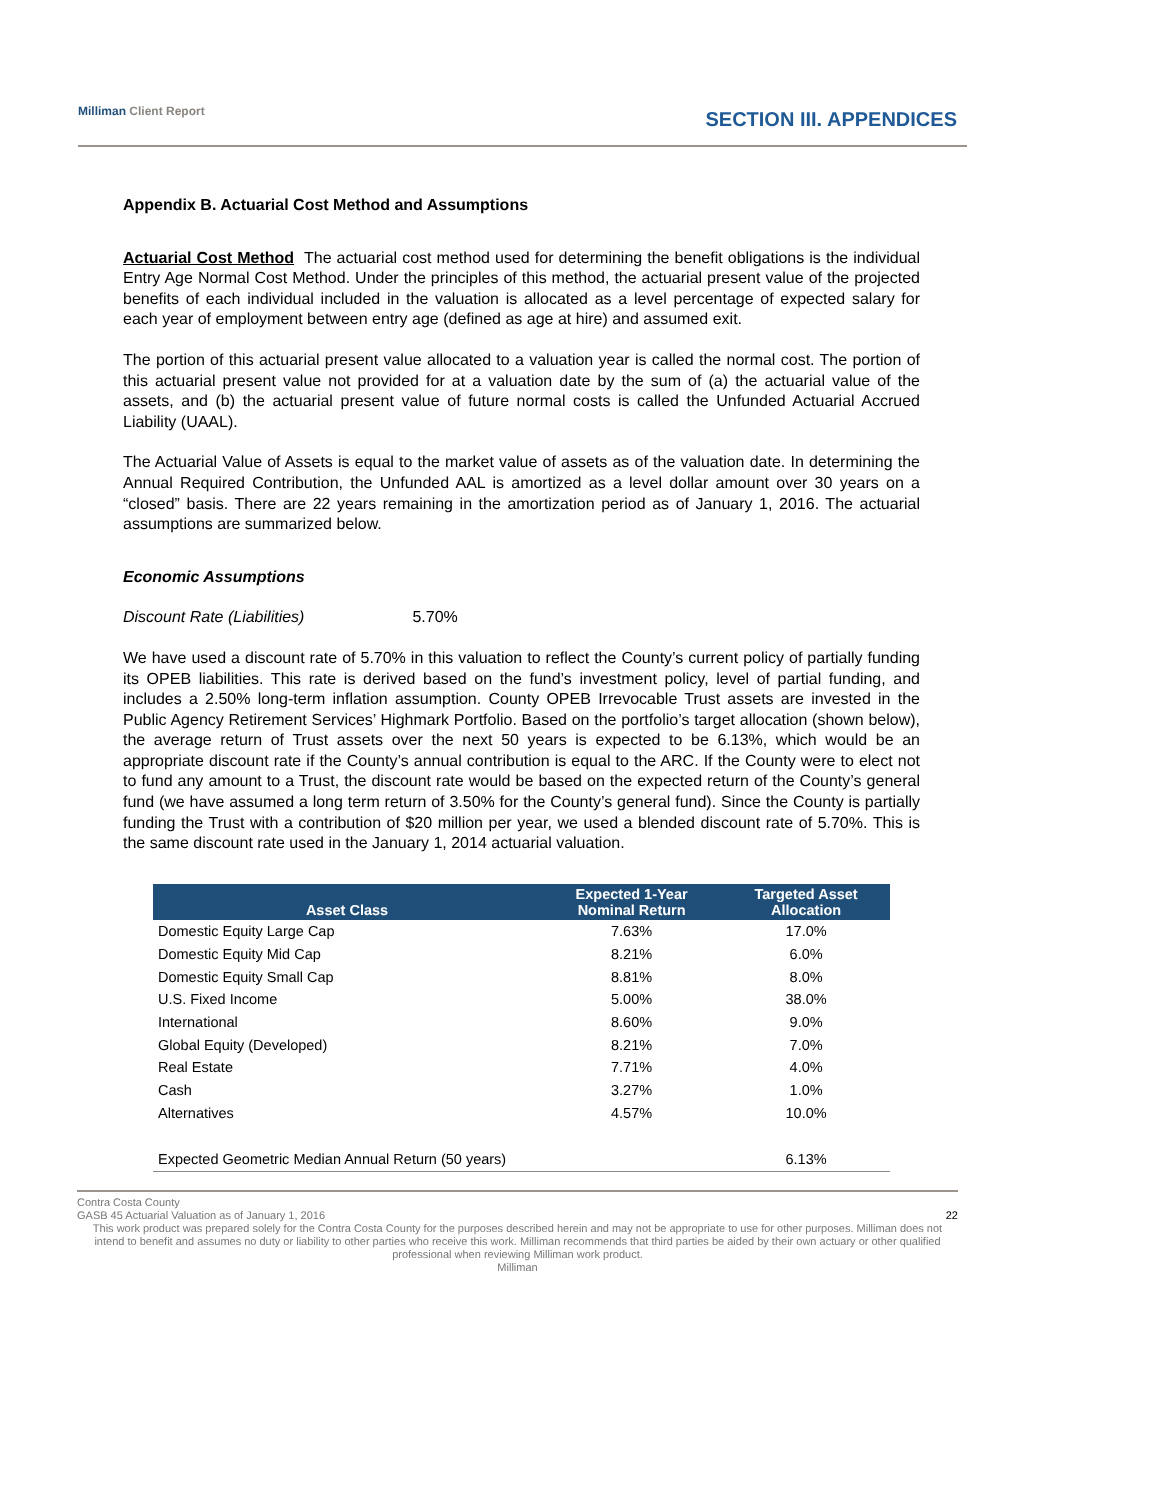Milliman Client Report
SECTION III. APPENDICES
Appendix B. Actuarial Cost Method and Assumptions
Actuarial Cost Method The actuarial cost method used for determining the benefit obligations is the individual Entry Age Normal Cost Method. Under the principles of this method, the actuarial present value of the projected benefits of each individual included in the valuation is allocated as a level percentage of expected salary for each year of employment between entry age (defined as age at hire) and assumed exit.
The portion of this actuarial present value allocated to a valuation year is called the normal cost. The portion of this actuarial present value not provided for at a valuation date by the sum of (a) the actuarial value of the assets, and (b) the actuarial present value of future normal costs is called the Unfunded Actuarial Accrued Liability (UAAL).
The Actuarial Value of Assets is equal to the market value of assets as of the valuation date. In determining the Annual Required Contribution, the Unfunded AAL is amortized as a level dollar amount over 30 years on a “closed” basis. There are 22 years remaining in the amortization period as of January 1, 2016. The actuarial assumptions are summarized below.
Economic Assumptions
Discount Rate (Liabilities) 5.70%
We have used a discount rate of 5.70% in this valuation to reflect the County’s current policy of partially funding its OPEB liabilities. This rate is derived based on the fund’s investment policy, level of partial funding, and includes a 2.50% long-term inflation assumption. County OPEB Irrevocable Trust assets are invested in the Public Agency Retirement Services’ Highmark Portfolio. Based on the portfolio’s target allocation (shown below), the average return of Trust assets over the next 50 years is expected to be 6.13%, which would be an appropriate discount rate if the County’s annual contribution is equal to the ARC. If the County were to elect not to fund any amount to a Trust, the discount rate would be based on the expected return of the County’s general fund (we have assumed a long term return of 3.50% for the County’s general fund). Since the County is partially funding the Trust with a contribution of $20 million per year, we used a blended discount rate of 5.70%. This is the same discount rate used in the January 1, 2014 actuarial valuation.
| Asset Class | Expected 1-Year Nominal Return | Targeted Asset Allocation |
| --- | --- | --- |
| Domestic Equity Large Cap | 7.63% | 17.0% |
| Domestic Equity Mid Cap | 8.21% | 6.0% |
| Domestic Equity Small Cap | 8.81% | 8.0% |
| U.S. Fixed Income | 5.00% | 38.0% |
| International | 8.60% | 9.0% |
| Global Equity (Developed) | 8.21% | 7.0% |
| Real Estate | 7.71% | 4.0% |
| Cash | 3.27% | 1.0% |
| Alternatives | 4.57% | 10.0% |
| Expected Geometric Median Annual Return (50 years) | | 6.13% |
Contra Costa County
GASB 45 Actuarial Valuation as of January 1, 2016 22
This work product was prepared solely for the Contra Costa County for the purposes described herein and may not be appropriate to use for other purposes. Milliman does not intend to benefit and assumes no duty or liability to other parties who receive this work. Milliman recommends that third parties be aided by their own actuary or other qualified professional when reviewing Milliman work product.
Milliman